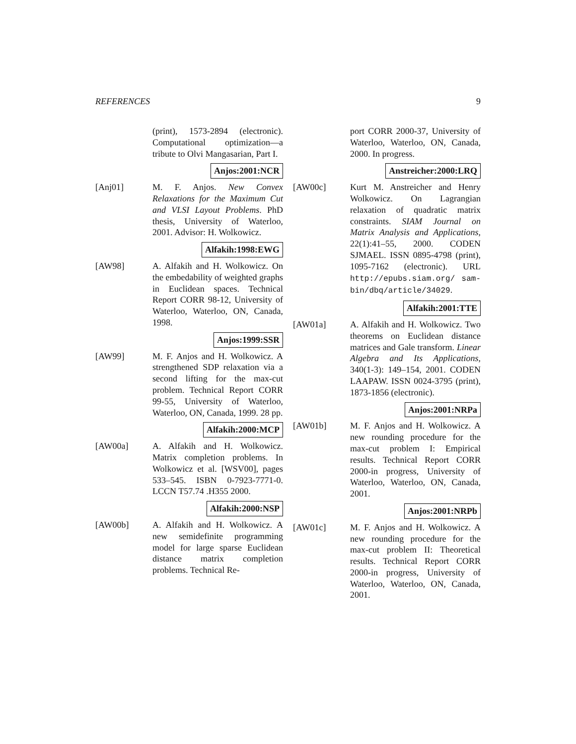REFERENCES 9
(print), 1573-2894 (electronic). Computational optimization—a tribute to Olvi Mangasarian, Part I.
Anjos:2001:NCR
[Anj01] M. F. Anjos. New Convex Relaxations for the Maximum Cut and VLSI Layout Problems. PhD thesis, University of Waterloo, 2001. Advisor: H. Wolkowicz.
Alfakih:1998:EWG
[AW98] A. Alfakih and H. Wolkowicz. On the embedability of weighted graphs in Euclidean spaces. Technical Report CORR 98-12, University of Waterloo, Waterloo, ON, Canada, 1998.
Anjos:1999:SSR
[AW99] M. F. Anjos and H. Wolkowicz. A strengthened SDP relaxation via a second lifting for the max-cut problem. Technical Report CORR 99-55, University of Waterloo, Waterloo, ON, Canada, 1999. 28 pp.
Alfakih:2000:MCP
[AW00a] A. Alfakih and H. Wolkowicz. Matrix completion problems. In Wolkowicz et al. [WSV00], pages 533–545. ISBN 0-7923-7771-0. LCCN T57.74 .H355 2000.
Alfakih:2000:NSP
[AW00b] A. Alfakih and H. Wolkowicz. A new semidefinite programming model for large sparse Euclidean distance matrix completion problems. Technical Re-
port CORR 2000-37, University of Waterloo, Waterloo, ON, Canada, 2000. In progress.
Anstreicher:2000:LRQ
[AW00c] Kurt M. Anstreicher and Henry Wolkowicz. On Lagrangian relaxation of quadratic matrix constraints. SIAM Journal on Matrix Analysis and Applications, 22(1):41–55, 2000. CODEN SJMAEL. ISSN 0895-4798 (print), 1095-7162 (electronic). URL http://epubs.siam.org/ sam-bin/dbq/article/34029.
Alfakih:2001:TTE
[AW01a] A. Alfakih and H. Wolkowicz. Two theorems on Euclidean distance matrices and Gale transform. Linear Algebra and Its Applications, 340(1-3): 149–154, 2001. CODEN LAAPAW. ISSN 0024-3795 (print), 1873-1856 (electronic).
Anjos:2001:NRPa
[AW01b] M. F. Anjos and H. Wolkowicz. A new rounding procedure for the max-cut problem I: Empirical results. Technical Report CORR 2000-in progress, University of Waterloo, Waterloo, ON, Canada, 2001.
Anjos:2001:NRPb
[AW01c] M. F. Anjos and H. Wolkowicz. A new rounding procedure for the max-cut problem II: Theoretical results. Technical Report CORR 2000-in progress, University of Waterloo, Waterloo, ON, Canada, 2001.